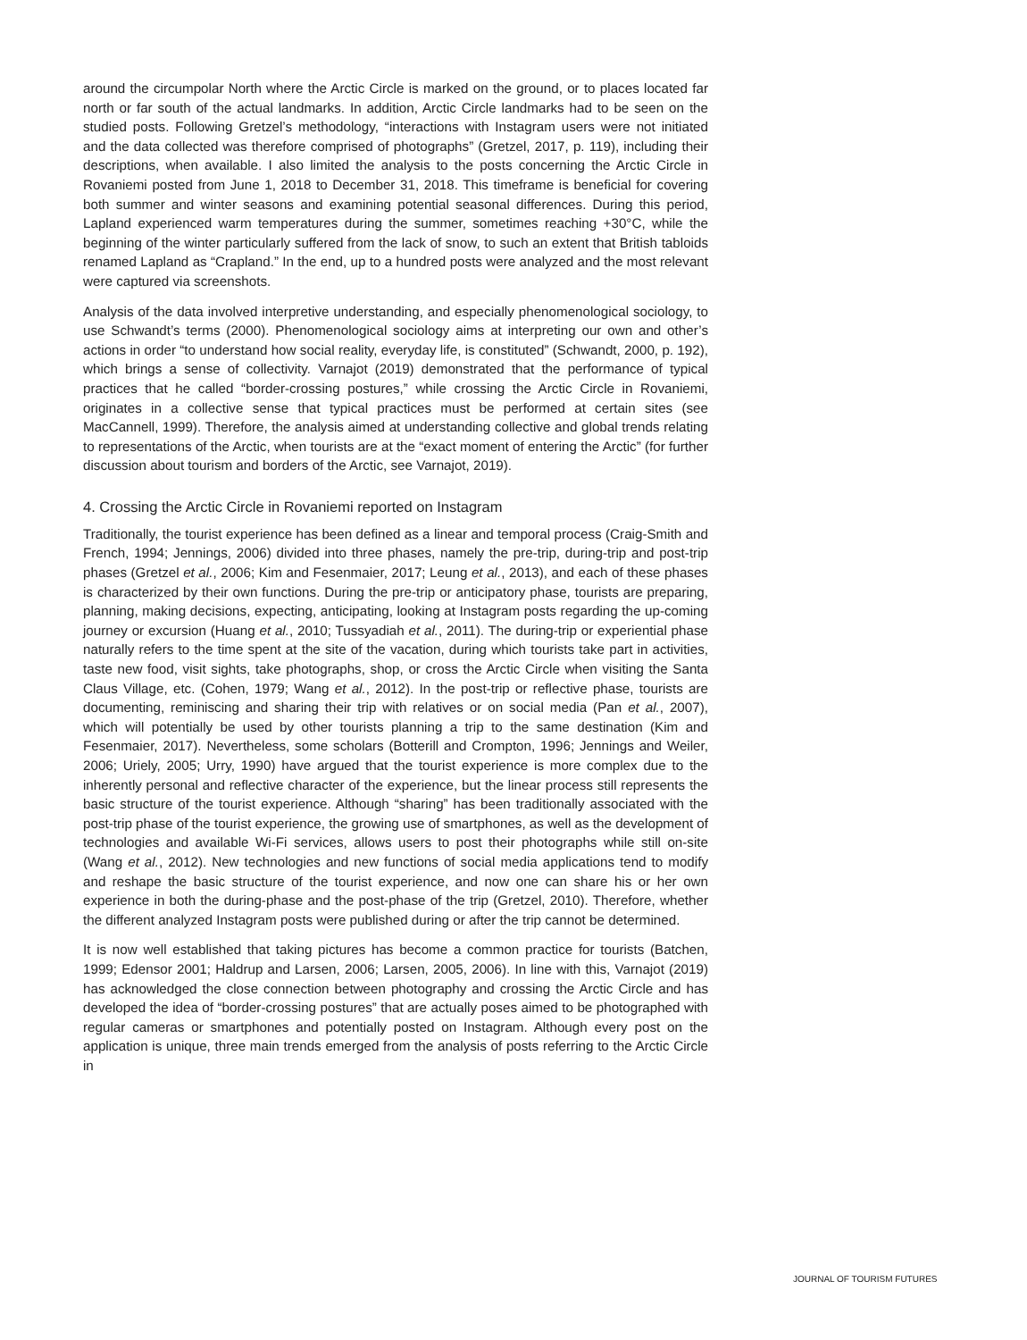around the circumpolar North where the Arctic Circle is marked on the ground, or to places located far north or far south of the actual landmarks. In addition, Arctic Circle landmarks had to be seen on the studied posts. Following Gretzel’s methodology, “interactions with Instagram users were not initiated and the data collected was therefore comprised of photographs” (Gretzel, 2017, p. 119), including their descriptions, when available. I also limited the analysis to the posts concerning the Arctic Circle in Rovaniemi posted from June 1, 2018 to December 31, 2018. This timeframe is beneficial for covering both summer and winter seasons and examining potential seasonal differences. During this period, Lapland experienced warm temperatures during the summer, sometimes reaching +30°C, while the beginning of the winter particularly suffered from the lack of snow, to such an extent that British tabloids renamed Lapland as “Crapland.” In the end, up to a hundred posts were analyzed and the most relevant were captured via screenshots.
Analysis of the data involved interpretive understanding, and especially phenomenological sociology, to use Schwandt’s terms (2000). Phenomenological sociology aims at interpreting our own and other’s actions in order “to understand how social reality, everyday life, is constituted” (Schwandt, 2000, p. 192), which brings a sense of collectivity. Varnajot (2019) demonstrated that the performance of typical practices that he called “border-crossing postures,” while crossing the Arctic Circle in Rovaniemi, originates in a collective sense that typical practices must be performed at certain sites (see MacCannell, 1999). Therefore, the analysis aimed at understanding collective and global trends relating to representations of the Arctic, when tourists are at the “exact moment of entering the Arctic” (for further discussion about tourism and borders of the Arctic, see Varnajot, 2019).
4. Crossing the Arctic Circle in Rovaniemi reported on Instagram
Traditionally, the tourist experience has been defined as a linear and temporal process (Craig-Smith and French, 1994; Jennings, 2006) divided into three phases, namely the pre-trip, during-trip and post-trip phases (Gretzel et al., 2006; Kim and Fesenmaier, 2017; Leung et al., 2013), and each of these phases is characterized by their own functions. During the pre-trip or anticipatory phase, tourists are preparing, planning, making decisions, expecting, anticipating, looking at Instagram posts regarding the up-coming journey or excursion (Huang et al., 2010; Tussyadiah et al., 2011). The during-trip or experiential phase naturally refers to the time spent at the site of the vacation, during which tourists take part in activities, taste new food, visit sights, take photographs, shop, or cross the Arctic Circle when visiting the Santa Claus Village, etc. (Cohen, 1979; Wang et al., 2012). In the post-trip or reflective phase, tourists are documenting, reminiscing and sharing their trip with relatives or on social media (Pan et al., 2007), which will potentially be used by other tourists planning a trip to the same destination (Kim and Fesenmaier, 2017). Nevertheless, some scholars (Botterill and Crompton, 1996; Jennings and Weiler, 2006; Uriely, 2005; Urry, 1990) have argued that the tourist experience is more complex due to the inherently personal and reflective character of the experience, but the linear process still represents the basic structure of the tourist experience. Although “sharing” has been traditionally associated with the post-trip phase of the tourist experience, the growing use of smartphones, as well as the development of technologies and available Wi-Fi services, allows users to post their photographs while still on-site (Wang et al., 2012). New technologies and new functions of social media applications tend to modify and reshape the basic structure of the tourist experience, and now one can share his or her own experience in both the during-phase and the post-phase of the trip (Gretzel, 2010). Therefore, whether the different analyzed Instagram posts were published during or after the trip cannot be determined.
It is now well established that taking pictures has become a common practice for tourists (Batchen, 1999; Edensor 2001; Haldrup and Larsen, 2006; Larsen, 2005, 2006). In line with this, Varnajot (2019) has acknowledged the close connection between photography and crossing the Arctic Circle and has developed the idea of “border-crossing postures” that are actually poses aimed to be photographed with regular cameras or smartphones and potentially posted on Instagram. Although every post on the application is unique, three main trends emerged from the analysis of posts referring to the Arctic Circle in
JOURNAL OF TOURISM FUTURES